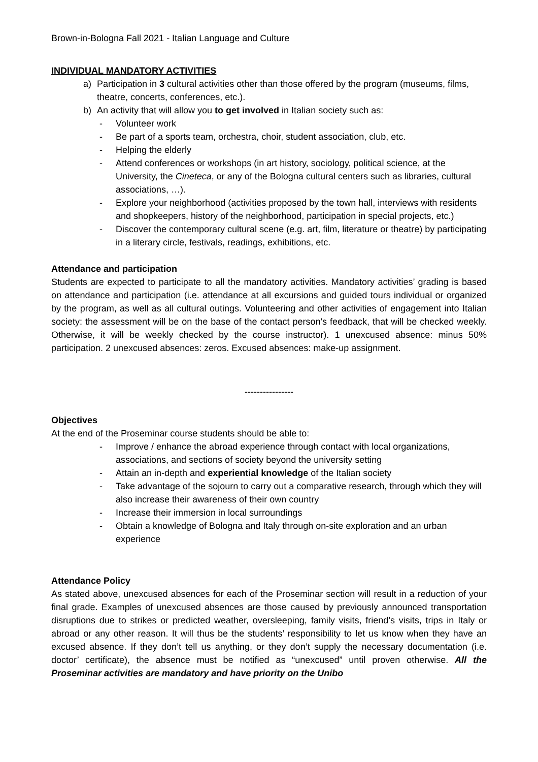Brown-in-Bologna Fall 2021 - Italian Language and Culture
INDIVIDUAL MANDATORY ACTIVITIES
a) Participation in 3 cultural activities other than those offered by the program (museums, films, theatre, concerts, conferences, etc.).
b) An activity that will allow you to get involved in Italian society such as:
- Volunteer work
- Be part of a sports team, orchestra, choir, student association, club, etc.
- Helping the elderly
- Attend conferences or workshops (in art history, sociology, political science, at the University, the Cineteca, or any of the Bologna cultural centers such as libraries, cultural associations, …).
- Explore your neighborhood (activities proposed by the town hall, interviews with residents and shopkeepers, history of the neighborhood, participation in special projects, etc.)
- Discover the contemporary cultural scene (e.g. art, film, literature or theatre) by participating in a literary circle, festivals, readings, exhibitions, etc.
Attendance and participation
Students are expected to participate to all the mandatory activities. Mandatory activities’ grading is based on attendance and participation (i.e. attendance at all excursions and guided tours individual or organized by the program, as well as all cultural outings. Volunteering and other activities of engagement into Italian society: the assessment will be on the base of the contact person's feedback, that will be checked weekly. Otherwise, it will be weekly checked by the course instructor). 1 unexcused absence: minus 50% participation. 2 unexcused absences: zeros. Excused absences: make-up assignment.
----------------
Objectives
At the end of the Proseminar course students should be able to:
- Improve / enhance the abroad experience through contact with local organizations, associations, and sections of society beyond the university setting
- Attain an in-depth and experiential knowledge of the Italian society
- Take advantage of the sojourn to carry out a comparative research, through which they will also increase their awareness of their own country
- Increase their immersion in local surroundings
- Obtain a knowledge of Bologna and Italy through on-site exploration and an urban experience
Attendance Policy
As stated above, unexcused absences for each of the Proseminar section will result in a reduction of your final grade. Examples of unexcused absences are those caused by previously announced transportation disruptions due to strikes or predicted weather, oversleeping, family visits, friend’s visits, trips in Italy or abroad or any other reason. It will thus be the students’ responsibility to let us know when they have an excused absence. If they don’t tell us anything, or they don’t supply the necessary documentation (i.e. doctor’ certificate), the absence must be notified as “unexcused” until proven otherwise. All the Proseminar activities are mandatory and have priority on the Unibo